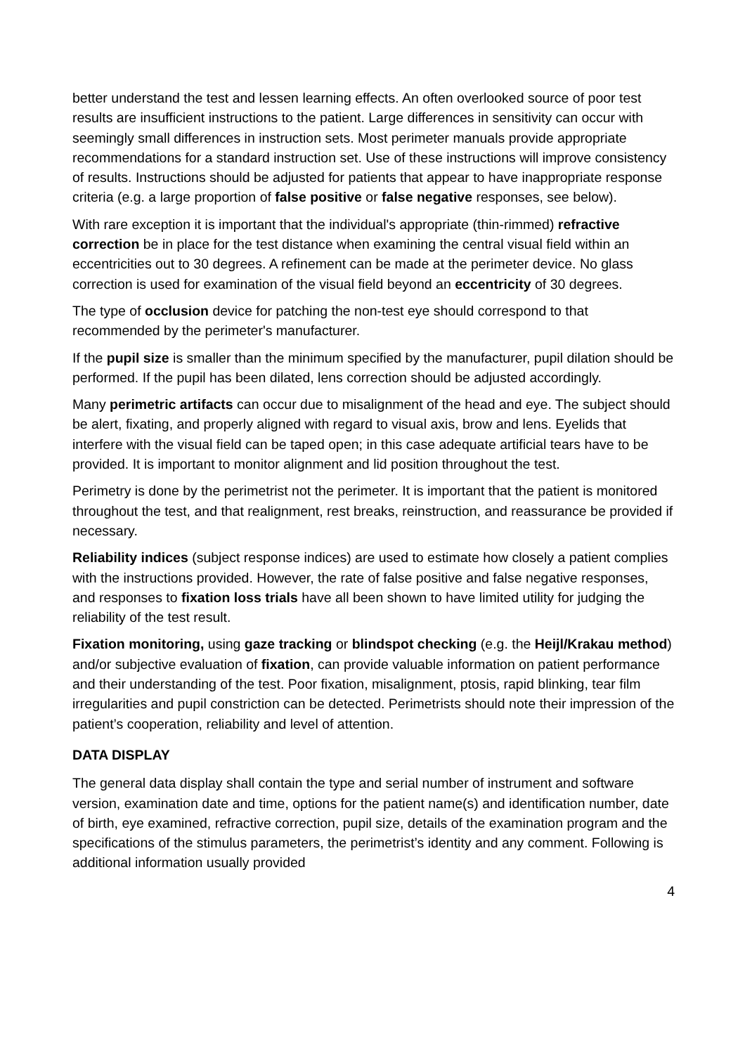better understand the test and lessen learning effects. An often overlooked source of poor test results are insufficient instructions to the patient. Large differences in sensitivity can occur with seemingly small differences in instruction sets. Most perimeter manuals provide appropriate recommendations for a standard instruction set. Use of these instructions will improve consistency of results. Instructions should be adjusted for patients that appear to have inappropriate response criteria (e.g. a large proportion of false positive or false negative responses, see below).
With rare exception it is important that the individual's appropriate (thin-rimmed) refractive correction be in place for the test distance when examining the central visual field within an eccentricities out to 30 degrees. A refinement can be made at the perimeter device. No glass correction is used for examination of the visual field beyond an eccentricity of 30 degrees.
The type of occlusion device for patching the non-test eye should correspond to that recommended by the perimeter's manufacturer.
If the pupil size is smaller than the minimum specified by the manufacturer, pupil dilation should be performed. If the pupil has been dilated, lens correction should be adjusted accordingly.
Many perimetric artifacts can occur due to misalignment of the head and eye. The subject should be alert, fixating, and properly aligned with regard to visual axis, brow and lens. Eyelids that interfere with the visual field can be taped open; in this case adequate artificial tears have to be provided. It is important to monitor alignment and lid position throughout the test.
Perimetry is done by the perimetrist not the perimeter. It is important that the patient is monitored throughout the test, and that realignment, rest breaks, reinstruction, and reassurance be provided if necessary.
Reliability indices (subject response indices) are used to estimate how closely a patient complies with the instructions provided. However, the rate of false positive and false negative responses, and responses to fixation loss trials have all been shown to have limited utility for judging the reliability of the test result.
Fixation monitoring, using gaze tracking or blindspot checking (e.g. the Heijl/Krakau method) and/or subjective evaluation of fixation, can provide valuable information on patient performance and their understanding of the test. Poor fixation, misalignment, ptosis, rapid blinking, tear film irregularities and pupil constriction can be detected. Perimetrists should note their impression of the patient’s cooperation, reliability and level of attention.
DATA DISPLAY
The general data display shall contain the type and serial number of instrument and software version, examination date and time, options for the patient name(s) and identification number, date of birth, eye examined, refractive correction, pupil size, details of the examination program and the specifications of the stimulus parameters, the perimetrist’s identity and any comment. Following is additional information usually provided
4